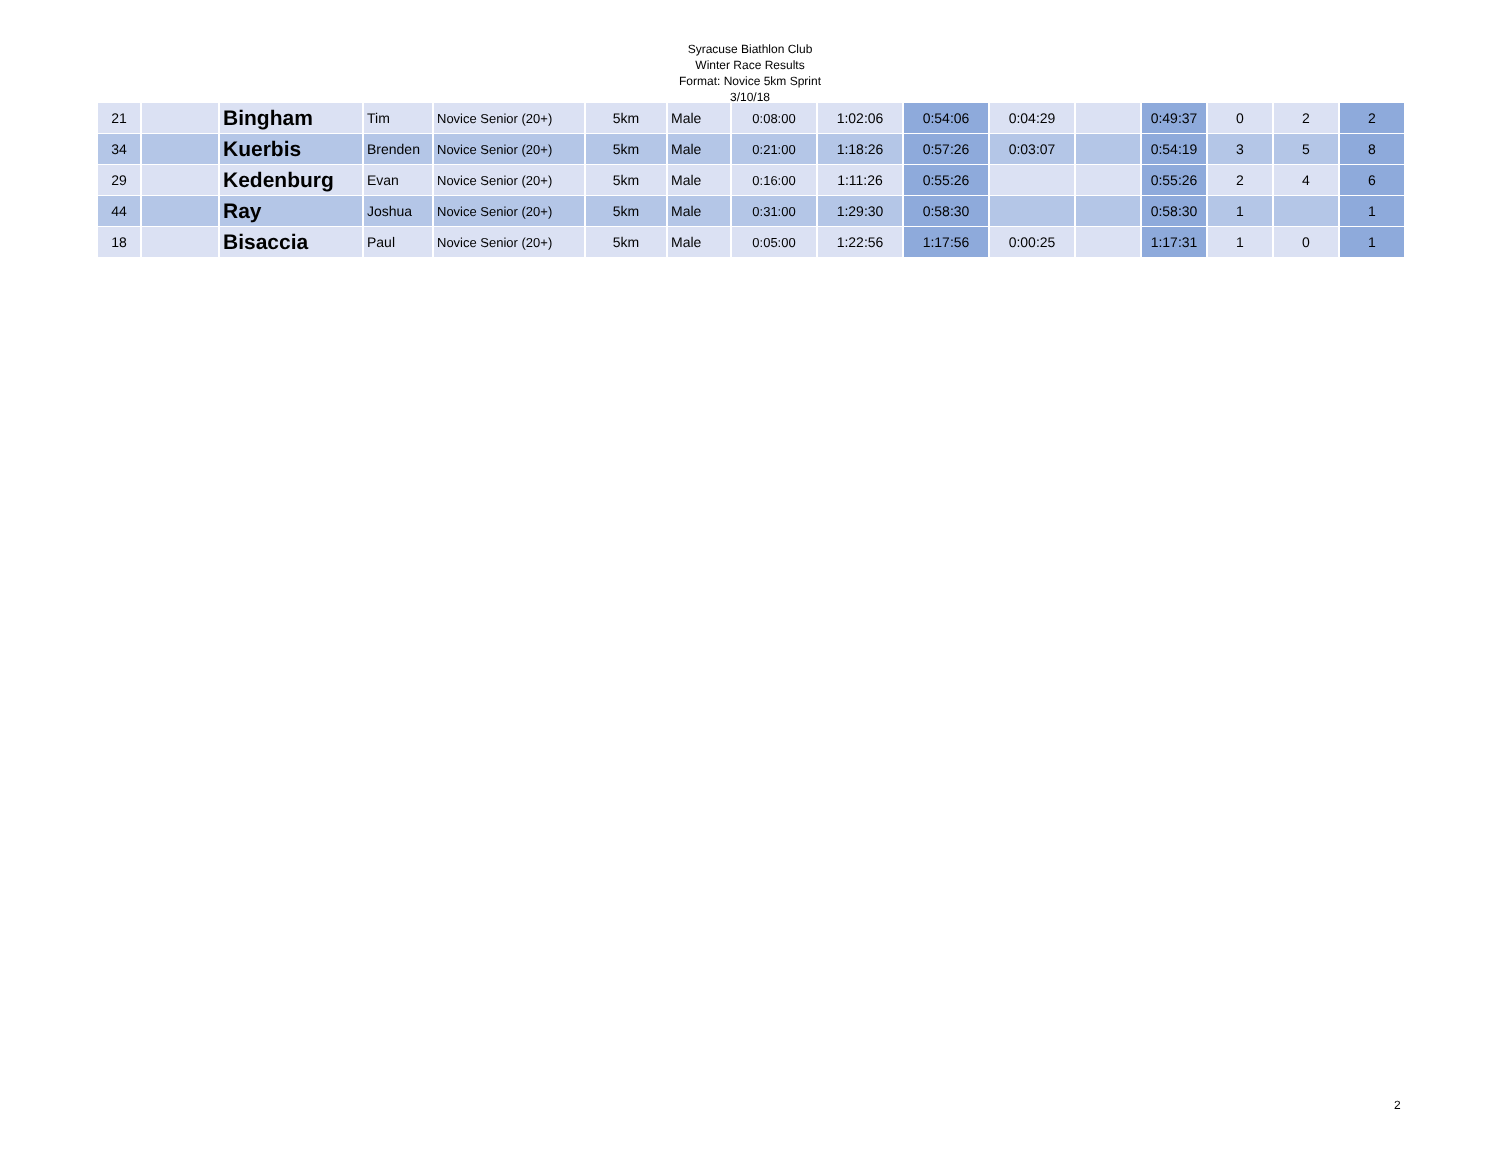Syracuse Biathlon Club
Winter Race Results
Format: Novice 5km Sprint
3/10/18
| 21 | | Bingham | Tim | Novice Senior (20+) | 5km | Male | 0:08:00 | 1:02:06 | 0:54:06 | 0:04:29 | | 0:49:37 | 0 | 2 | 2 |
| 34 | | Kuerbis | Brenden | Novice Senior (20+) | 5km | Male | 0:21:00 | 1:18:26 | 0:57:26 | 0:03:07 | | 0:54:19 | 3 | 5 | 8 |
| 29 | | Kedenburg | Evan | Novice Senior (20+) | 5km | Male | 0:16:00 | 1:11:26 | 0:55:26 | | | 0:55:26 | 2 | 4 | 6 |
| 44 | | Ray | Joshua | Novice Senior (20+) | 5km | Male | 0:31:00 | 1:29:30 | 0:58:30 | | | 0:58:30 | 1 | | 1 |
| 18 | | Bisaccia | Paul | Novice Senior (20+) | 5km | Male | 0:05:00 | 1:22:56 | 1:17:56 | 0:00:25 | | 1:17:31 | 1 | 0 | 1 |
2